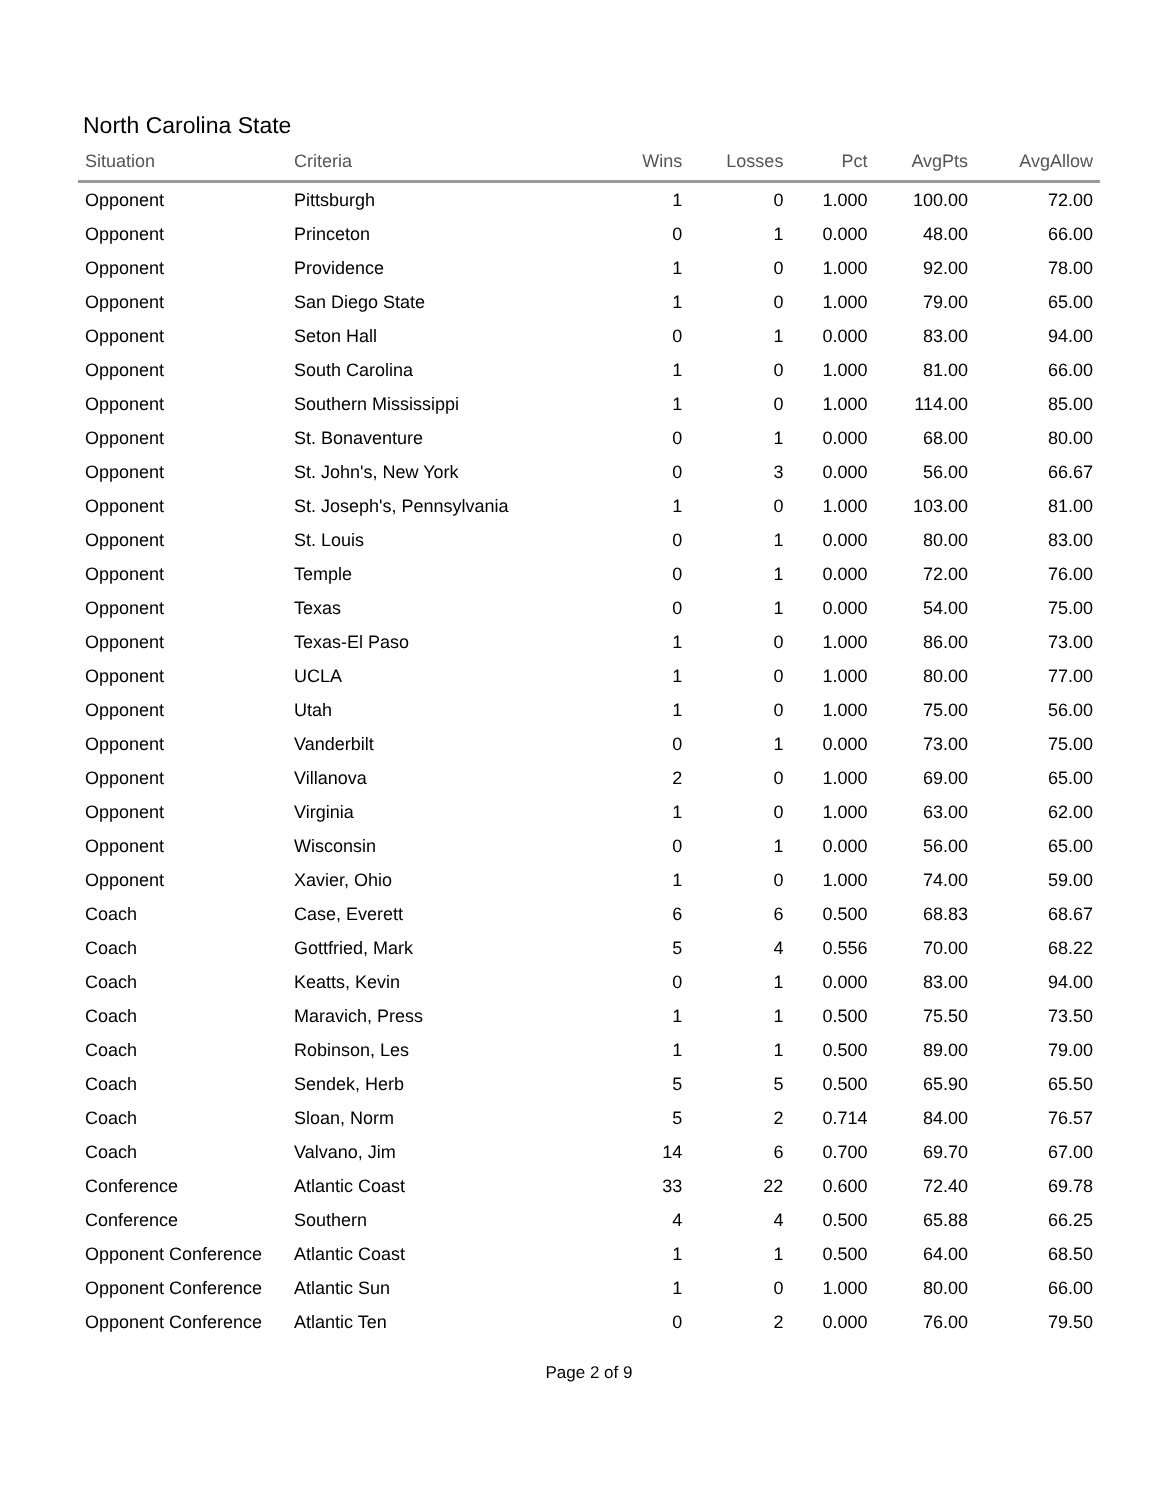North Carolina State
| Situation | Criteria | Wins | Losses | Pct | AvgPts | AvgAllow |
| --- | --- | --- | --- | --- | --- | --- |
| Opponent | Pittsburgh | 1 | 0 | 1.000 | 100.00 | 72.00 |
| Opponent | Princeton | 0 | 1 | 0.000 | 48.00 | 66.00 |
| Opponent | Providence | 1 | 0 | 1.000 | 92.00 | 78.00 |
| Opponent | San Diego State | 1 | 0 | 1.000 | 79.00 | 65.00 |
| Opponent | Seton Hall | 0 | 1 | 0.000 | 83.00 | 94.00 |
| Opponent | South Carolina | 1 | 0 | 1.000 | 81.00 | 66.00 |
| Opponent | Southern Mississippi | 1 | 0 | 1.000 | 114.00 | 85.00 |
| Opponent | St. Bonaventure | 0 | 1 | 0.000 | 68.00 | 80.00 |
| Opponent | St. John's, New York | 0 | 3 | 0.000 | 56.00 | 66.67 |
| Opponent | St. Joseph's, Pennsylvania | 1 | 0 | 1.000 | 103.00 | 81.00 |
| Opponent | St. Louis | 0 | 1 | 0.000 | 80.00 | 83.00 |
| Opponent | Temple | 0 | 1 | 0.000 | 72.00 | 76.00 |
| Opponent | Texas | 0 | 1 | 0.000 | 54.00 | 75.00 |
| Opponent | Texas-El Paso | 1 | 0 | 1.000 | 86.00 | 73.00 |
| Opponent | UCLA | 1 | 0 | 1.000 | 80.00 | 77.00 |
| Opponent | Utah | 1 | 0 | 1.000 | 75.00 | 56.00 |
| Opponent | Vanderbilt | 0 | 1 | 0.000 | 73.00 | 75.00 |
| Opponent | Villanova | 2 | 0 | 1.000 | 69.00 | 65.00 |
| Opponent | Virginia | 1 | 0 | 1.000 | 63.00 | 62.00 |
| Opponent | Wisconsin | 0 | 1 | 0.000 | 56.00 | 65.00 |
| Opponent | Xavier, Ohio | 1 | 0 | 1.000 | 74.00 | 59.00 |
| Coach | Case, Everett | 6 | 6 | 0.500 | 68.83 | 68.67 |
| Coach | Gottfried, Mark | 5 | 4 | 0.556 | 70.00 | 68.22 |
| Coach | Keatts, Kevin | 0 | 1 | 0.000 | 83.00 | 94.00 |
| Coach | Maravich, Press | 1 | 1 | 0.500 | 75.50 | 73.50 |
| Coach | Robinson, Les | 1 | 1 | 0.500 | 89.00 | 79.00 |
| Coach | Sendek, Herb | 5 | 5 | 0.500 | 65.90 | 65.50 |
| Coach | Sloan, Norm | 5 | 2 | 0.714 | 84.00 | 76.57 |
| Coach | Valvano, Jim | 14 | 6 | 0.700 | 69.70 | 67.00 |
| Conference | Atlantic Coast | 33 | 22 | 0.600 | 72.40 | 69.78 |
| Conference | Southern | 4 | 4 | 0.500 | 65.88 | 66.25 |
| Opponent Conference | Atlantic Coast | 1 | 1 | 0.500 | 64.00 | 68.50 |
| Opponent Conference | Atlantic Sun | 1 | 0 | 1.000 | 80.00 | 66.00 |
| Opponent Conference | Atlantic Ten | 0 | 2 | 0.000 | 76.00 | 79.50 |
Page 2 of 9